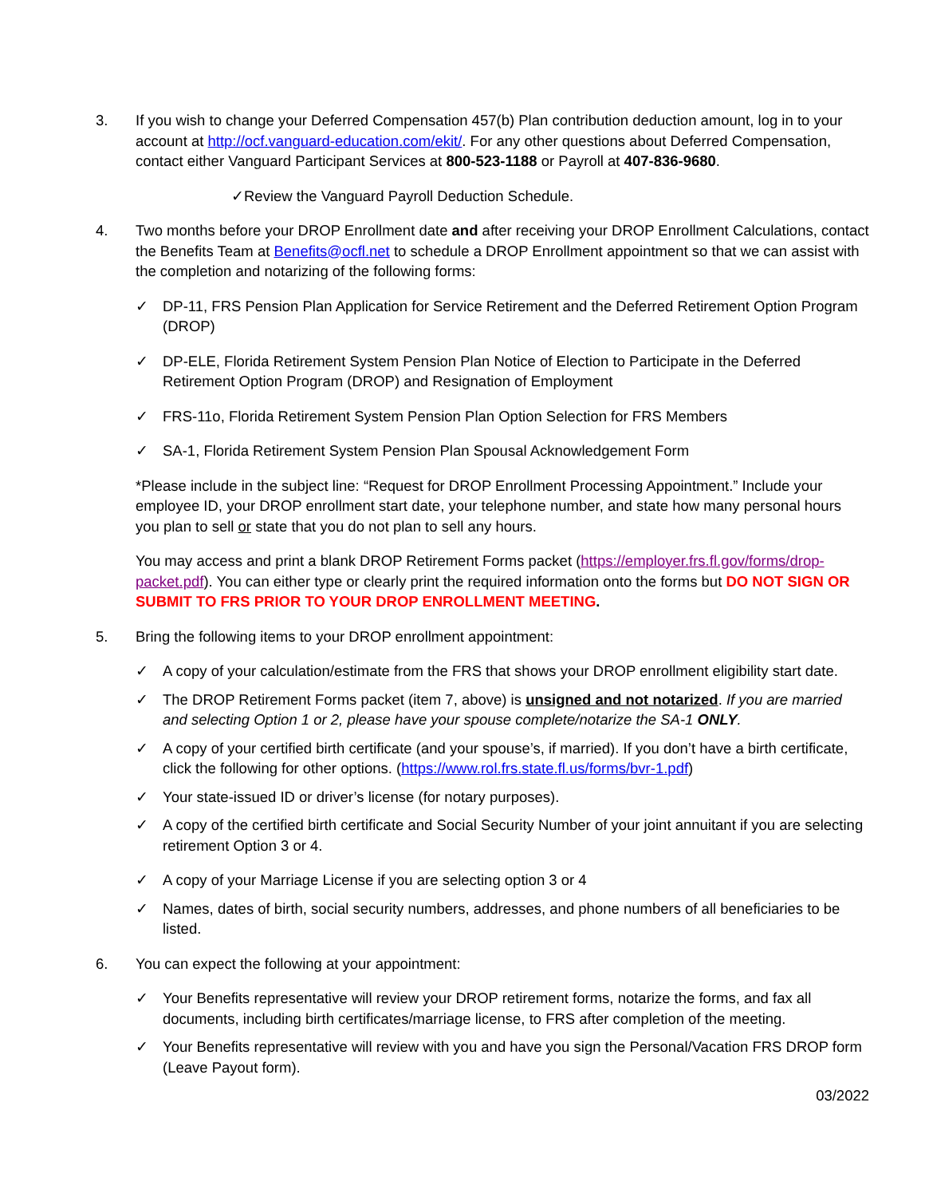3. If you wish to change your Deferred Compensation 457(b) Plan contribution deduction amount, log in to your account at http://ocf.vanguard-education.com/ekit/. For any other questions about Deferred Compensation, contact either Vanguard Participant Services at 800-523-1188 or Payroll at 407-836-9680.
✓Review the Vanguard Payroll Deduction Schedule.
4. Two months before your DROP Enrollment date and after receiving your DROP Enrollment Calculations, contact the Benefits Team at Benefits@ocfl.net to schedule a DROP Enrollment appointment so that we can assist with the completion and notarizing of the following forms:
✓ DP-11, FRS Pension Plan Application for Service Retirement and the Deferred Retirement Option Program (DROP)
✓ DP-ELE, Florida Retirement System Pension Plan Notice of Election to Participate in the Deferred Retirement Option Program (DROP) and Resignation of Employment
✓ FRS-11o, Florida Retirement System Pension Plan Option Selection for FRS Members
✓ SA-1, Florida Retirement System Pension Plan Spousal Acknowledgement Form
*Please include in the subject line: “Request for DROP Enrollment Processing Appointment.” Include your employee ID, your DROP enrollment start date, your telephone number, and state how many personal hours you plan to sell or state that you do not plan to sell any hours.
You may access and print a blank DROP Retirement Forms packet (https://employer.frs.fl.gov/forms/drop-packet.pdf). You can either type or clearly print the required information onto the forms but DO NOT SIGN OR SUBMIT TO FRS PRIOR TO YOUR DROP ENROLLMENT MEETING.
5. Bring the following items to your DROP enrollment appointment:
✓ A copy of your calculation/estimate from the FRS that shows your DROP enrollment eligibility start date.
✓ The DROP Retirement Forms packet (item 7, above) is unsigned and not notarized. If you are married and selecting Option 1 or 2, please have your spouse complete/notarize the SA-1 ONLY.
✓ A copy of your certified birth certificate (and your spouse’s, if married). If you don’t have a birth certificate, click the following for other options. (https://www.rol.frs.state.fl.us/forms/bvr-1.pdf)
✓ Your state-issued ID or driver’s license (for notary purposes).
✓ A copy of the certified birth certificate and Social Security Number of your joint annuitant if you are selecting retirement Option 3 or 4.
✓ A copy of your Marriage License if you are selecting option 3 or 4
✓ Names, dates of birth, social security numbers, addresses, and phone numbers of all beneficiaries to be listed.
6. You can expect the following at your appointment:
✓ Your Benefits representative will review your DROP retirement forms, notarize the forms, and fax all documents, including birth certificates/marriage license, to FRS after completion of the meeting.
✓ Your Benefits representative will review with you and have you sign the Personal/Vacation FRS DROP form (Leave Payout form).
03/2022